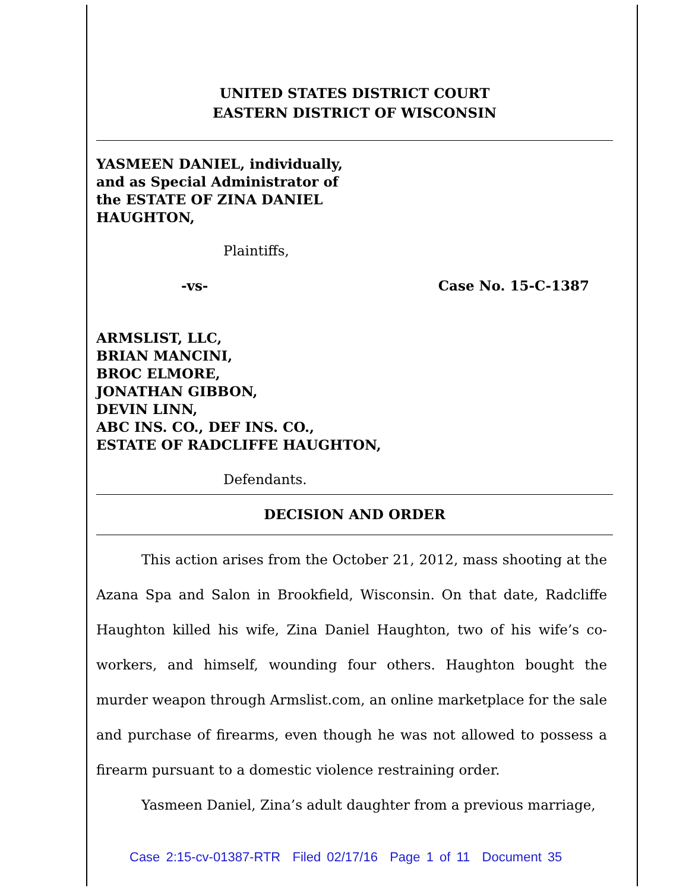UNITED STATES DISTRICT COURT
EASTERN DISTRICT OF WISCONSIN
YASMEEN DANIEL, individually,
and as Special Administrator of
the ESTATE OF ZINA DANIEL
HAUGHTON,
Plaintiffs,
-vs- Case No. 15-C-1387
ARMSLIST, LLC,
BRIAN MANCINI,
BROC ELMORE,
JONATHAN GIBBON,
DEVIN LINN,
ABC INS. CO., DEF INS. CO.,
ESTATE OF RADCLIFFE HAUGHTON,
Defendants.
DECISION AND ORDER
This action arises from the October 21, 2012, mass shooting at the Azana Spa and Salon in Brookfield, Wisconsin. On that date, Radcliffe Haughton killed his wife, Zina Daniel Haughton, two of his wife’s co-workers, and himself, wounding four others. Haughton bought the murder weapon through Armslist.com, an online marketplace for the sale and purchase of firearms, even though he was not allowed to possess a firearm pursuant to a domestic violence restraining order.
Yasmeen Daniel, Zina’s adult daughter from a previous marriage,
Case 2:15-cv-01387-RTR Filed 02/17/16 Page 1 of 11 Document 35